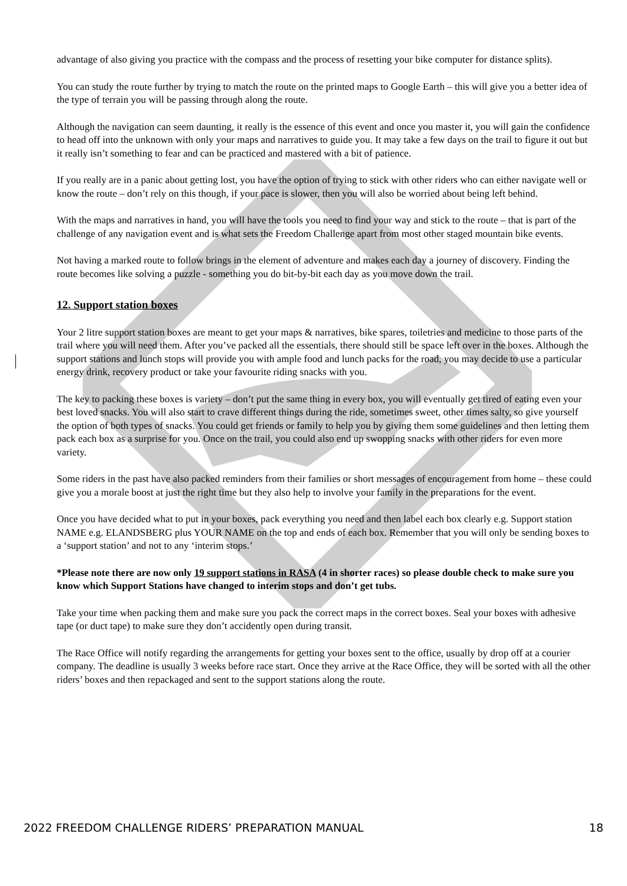advantage of also giving you practice with the compass and the process of resetting your bike computer for distance splits).
You can study the route further by trying to match the route on the printed maps to Google Earth – this will give you a better idea of the type of terrain you will be passing through along the route.
Although the navigation can seem daunting, it really is the essence of this event and once you master it, you will gain the confidence to head off into the unknown with only your maps and narratives to guide you. It may take a few days on the trail to figure it out but it really isn’t something to fear and can be practiced and mastered with a bit of patience.
If you really are in a panic about getting lost, you have the option of trying to stick with other riders who can either navigate well or know the route – don’t rely on this though, if your pace is slower, then you will also be worried about being left behind.
With the maps and narratives in hand, you will have the tools you need to find your way and stick to the route – that is part of the challenge of any navigation event and is what sets the Freedom Challenge apart from most other staged mountain bike events.
Not having a marked route to follow brings in the element of adventure and makes each day a journey of discovery. Finding the route becomes like solving a puzzle - something you do bit-by-bit each day as you move down the trail.
12. Support station boxes
Your 2 litre support station boxes are meant to get your maps & narratives, bike spares, toiletries and medicine to those parts of the trail where you will need them. After you’ve packed all the essentials, there should still be space left over in the boxes. Although the support stations and lunch stops will provide you with ample food and lunch packs for the road, you may decide to use a particular energy drink, recovery product or take your favourite riding snacks with you.
The key to packing these boxes is variety – don’t put the same thing in every box, you will eventually get tired of eating even your best loved snacks. You will also start to crave different things during the ride, sometimes sweet, other times salty, so give yourself the option of both types of snacks. You could get friends or family to help you by giving them some guidelines and then letting them pack each box as a surprise for you. Once on the trail, you could also end up swopping snacks with other riders for even more variety.
Some riders in the past have also packed reminders from their families or short messages of encouragement from home – these could give you a morale boost at just the right time but they also help to involve your family in the preparations for the event.
Once you have decided what to put in your boxes, pack everything you need and then label each box clearly e.g. Support station NAME e.g. ELANDSBERG plus YOUR NAME on the top and ends of each box. Remember that you will only be sending boxes to a ‘support station’ and not to any ‘interim stops.’
*Please note there are now only 19 support stations in RASA (4 in shorter races) so please double check to make sure you know which Support Stations have changed to interim stops and don’t get tubs.
Take your time when packing them and make sure you pack the correct maps in the correct boxes. Seal your boxes with adhesive tape (or duct tape) to make sure they don’t accidently open during transit.
The Race Office will notify regarding the arrangements for getting your boxes sent to the office, usually by drop off at a courier company. The deadline is usually 3 weeks before race start. Once they arrive at the Race Office, they will be sorted with all the other riders’ boxes and then repackaged and sent to the support stations along the route.
2022 FREEDOM CHALLENGE RIDERS’ PREPARATION MANUAL 18